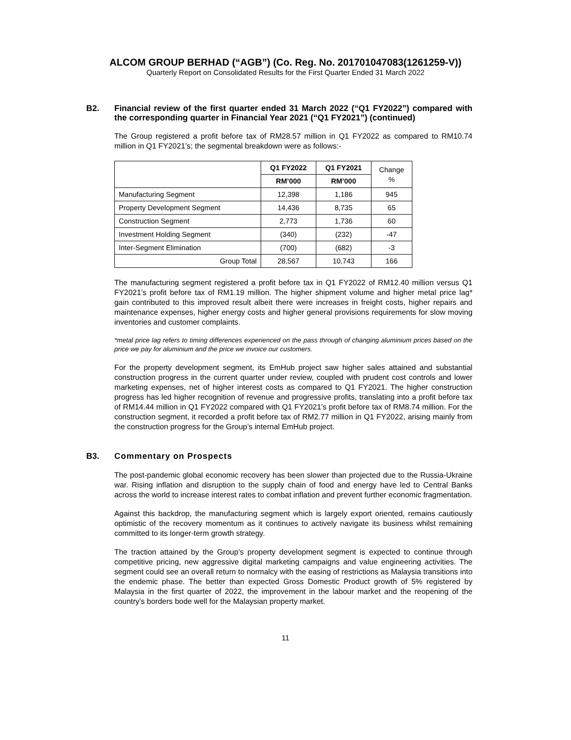ALCOM GROUP BERHAD (“AGB”) (Co. Reg. No. 201701047083(1261259-V))
Quarterly Report on Consolidated Results for the First Quarter Ended 31 March 2022
B2.
Financial review of the first quarter ended 31 March 2022 (“Q1 FY2022”) compared with the corresponding quarter in Financial Year 2021 (“Q1 FY2021”) (continued)
The Group registered a profit before tax of RM28.57 million in Q1 FY2022 as compared to RM10.74 million in Q1 FY2021’s; the segmental breakdown were as follows:-
| | Q1 FY2022 | Q1 FY2021 | Change % |
| --- | --- | --- | --- |
| | RM’000 | RM’000 | |
| Manufacturing Segment | 12,398 | 1,186 | 945 |
| Property Development Segment | 14,436 | 8,735 | 65 |
| Construction Segment | 2,773 | 1,736 | 60 |
| Investment Holding Segment | (340) | (232) | -47 |
| Inter-Segment Elimination | (700) | (682) | -3 |
| Group Total | 28,567 | 10,743 | 166 |
The manufacturing segment registered a profit before tax in Q1 FY2022 of RM12.40 million versus Q1 FY2021’s profit before tax of RM1.19 million. The higher shipment volume and higher metal price lag* gain contributed to this improved result albeit there were increases in freight costs, higher repairs and maintenance expenses, higher energy costs and higher general provisions requirements for slow moving inventories and customer complaints.
*metal price lag refers to timing differences experienced on the pass through of changing aluminium prices based on the price we pay for aluminium and the price we invoice our customers.
For the property development segment, its EmHub project saw higher sales attained and substantial construction progress in the current quarter under review, coupled with prudent cost controls and lower marketing expenses, net of higher interest costs as compared to Q1 FY2021. The higher construction progress has led higher recognition of revenue and progressive profits, translating into a profit before tax of RM14.44 million in Q1 FY2022 compared with Q1 FY2021’s profit before tax of RM8.74 million. For the construction segment, it recorded a profit before tax of RM2.77 million in Q1 FY2022, arising mainly from the construction progress for the Group’s internal EmHub project.
B3.
Commentary on Prospects
The post-pandemic global economic recovery has been slower than projected due to the Russia-Ukraine war. Rising inflation and disruption to the supply chain of food and energy have led to Central Banks across the world to increase interest rates to combat inflation and prevent further economic fragmentation.
Against this backdrop, the manufacturing segment which is largely export oriented, remains cautiously optimistic of the recovery momentum as it continues to actively navigate its business whilst remaining committed to its longer-term growth strategy.
The traction attained by the Group’s property development segment is expected to continue through competitive pricing, new aggressive digital marketing campaigns and value engineering activities. The segment could see an overall return to normalcy with the easing of restrictions as Malaysia transitions into the endemic phase. The better than expected Gross Domestic Product growth of 5% registered by Malaysia in the first quarter of 2022, the improvement in the labour market and the reopening of the country’s borders bode well for the Malaysian property market.
11